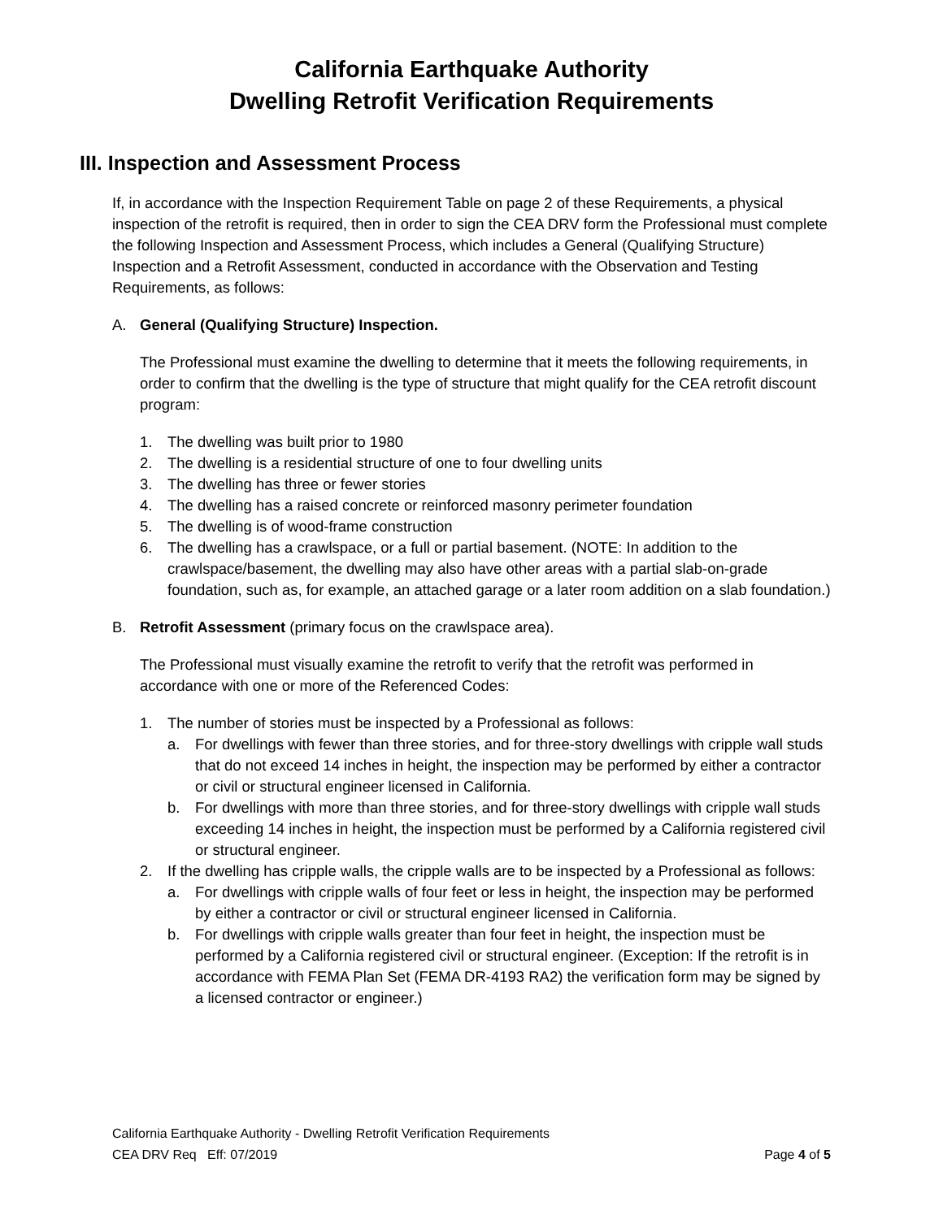California Earthquake Authority
Dwelling Retrofit Verification Requirements
III. Inspection and Assessment Process
If, in accordance with the Inspection Requirement Table on page 2 of these Requirements, a physical inspection of the retrofit is required, then in order to sign the CEA DRV form the Professional must complete the following Inspection and Assessment Process, which includes a General (Qualifying Structure) Inspection and a Retrofit Assessment, conducted in accordance with the Observation and Testing Requirements, as follows:
A. General (Qualifying Structure) Inspection.
The Professional must examine the dwelling to determine that it meets the following requirements, in order to confirm that the dwelling is the type of structure that might qualify for the CEA retrofit discount program:
1. The dwelling was built prior to 1980
2. The dwelling is a residential structure of one to four dwelling units
3. The dwelling has three or fewer stories
4. The dwelling has a raised concrete or reinforced masonry perimeter foundation
5. The dwelling is of wood-frame construction
6. The dwelling has a crawlspace, or a full or partial basement. (NOTE: In addition to the crawlspace/basement, the dwelling may also have other areas with a partial slab-on-grade foundation, such as, for example, an attached garage or a later room addition on a slab foundation.)
B. Retrofit Assessment (primary focus on the crawlspace area).
The Professional must visually examine the retrofit to verify that the retrofit was performed in accordance with one or more of the Referenced Codes:
1. The number of stories must be inspected by a Professional as follows:
a. For dwellings with fewer than three stories, and for three-story dwellings with cripple wall studs that do not exceed 14 inches in height, the inspection may be performed by either a contractor or civil or structural engineer licensed in California.
b. For dwellings with more than three stories, and for three-story dwellings with cripple wall studs exceeding 14 inches in height, the inspection must be performed by a California registered civil or structural engineer.
2. If the dwelling has cripple walls, the cripple walls are to be inspected by a Professional as follows:
a. For dwellings with cripple walls of four feet or less in height, the inspection may be performed by either a contractor or civil or structural engineer licensed in California.
b. For dwellings with cripple walls greater than four feet in height, the inspection must be performed by a California registered civil or structural engineer. (Exception: If the retrofit is in accordance with FEMA Plan Set (FEMA DR-4193 RA2) the verification form may be signed by a licensed contractor or engineer.)
California Earthquake Authority - Dwelling Retrofit Verification Requirements
CEA DRV Req Eff: 07/2019 Page 4 of 5